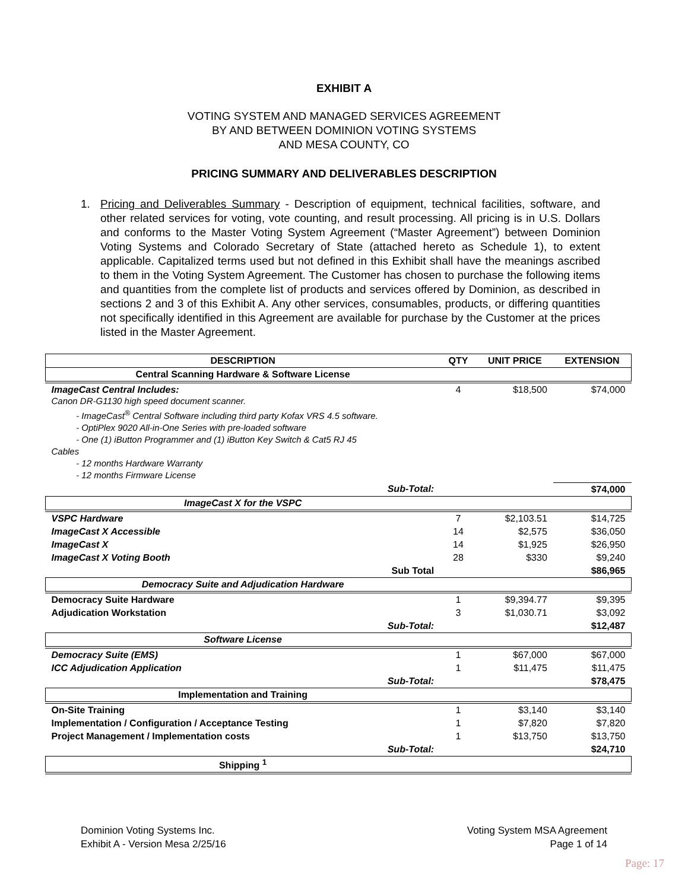EXHIBIT A
VOTING SYSTEM AND MANAGED SERVICES AGREEMENT
BY AND BETWEEN DOMINION VOTING SYSTEMS
AND MESA COUNTY, CO
PRICING SUMMARY AND DELIVERABLES DESCRIPTION
1. Pricing and Deliverables Summary - Description of equipment, technical facilities, software, and other related services for voting, vote counting, and result processing. All pricing is in U.S. Dollars and conforms to the Master Voting System Agreement (“Master Agreement”) between Dominion Voting Systems and Colorado Secretary of State (attached hereto as Schedule 1), to extent applicable. Capitalized terms used but not defined in this Exhibit shall have the meanings ascribed to them in the Voting System Agreement. The Customer has chosen to purchase the following items and quantities from the complete list of products and services offered by Dominion, as described in sections 2 and 3 of this Exhibit A. Any other services, consumables, products, or differing quantities not specifically identified in this Agreement are available for purchase by the Customer at the prices listed in the Master Agreement.
| DESCRIPTION | QTY | UNIT PRICE | EXTENSION |
| --- | --- | --- | --- |
| Central Scanning Hardware & Software License | | | |
| ImageCast Central Includes: Canon DR-G1130 high speed document scanner. - ImageCast<sup>®</sup> Central Software including third party Kofax VRS 4.5 software. - OptiPlex 9020 All-in-One Series with pre-loaded software - One (1) iButton Programmer and (1) iButton Key Switch & Cat5 RJ 45 Cables - 12 months Hardware Warranty - 12 months Firmware License | 4 | $18,500 | $74,000 |
| Sub-Total: | | | $74,000 |
| ImageCast X for the VSPC | | | |
| VSPC Hardware | 7 | $2,103.51 | $14,725 |
| ImageCast X Accessible | 14 | $2,575 | $36,050 |
| ImageCast X | 14 | $1,925 | $26,950 |
| ImageCast X Voting Booth | 28 | $330 | $9,240 |
| Sub Total | | | $86,965 |
| Democracy Suite and Adjudication Hardware | | | |
| Democracy Suite Hardware | 1 | $9,394.77 | $9,395 |
| Adjudication Workstation | 3 | $1,030.71 | $3,092 |
| Sub-Total: | | | $12,487 |
| Software License | | | |
| Democracy Suite (EMS) | 1 | $67,000 | $67,000 |
| ICC Adjudication Application | 1 | $11,475 | $11,475 |
| Sub-Total: | | | $78,475 |
| Implementation and Training | | | |
| On-Site Training | 1 | $3,140 | $3,140 |
| Implementation / Configuration / Acceptance Testing | 1 | $7,820 | $7,820 |
| Project Management / Implementation costs | 1 | $13,750 | $13,750 |
| Sub-Total: | | | $24,710 |
| Shipping <sup>1</sup> | | | |
Dominion Voting Systems Inc.
Exhibit A - Version Mesa 2/25/16
Voting System MSA Agreement
Page 1 of 14
Page: 17